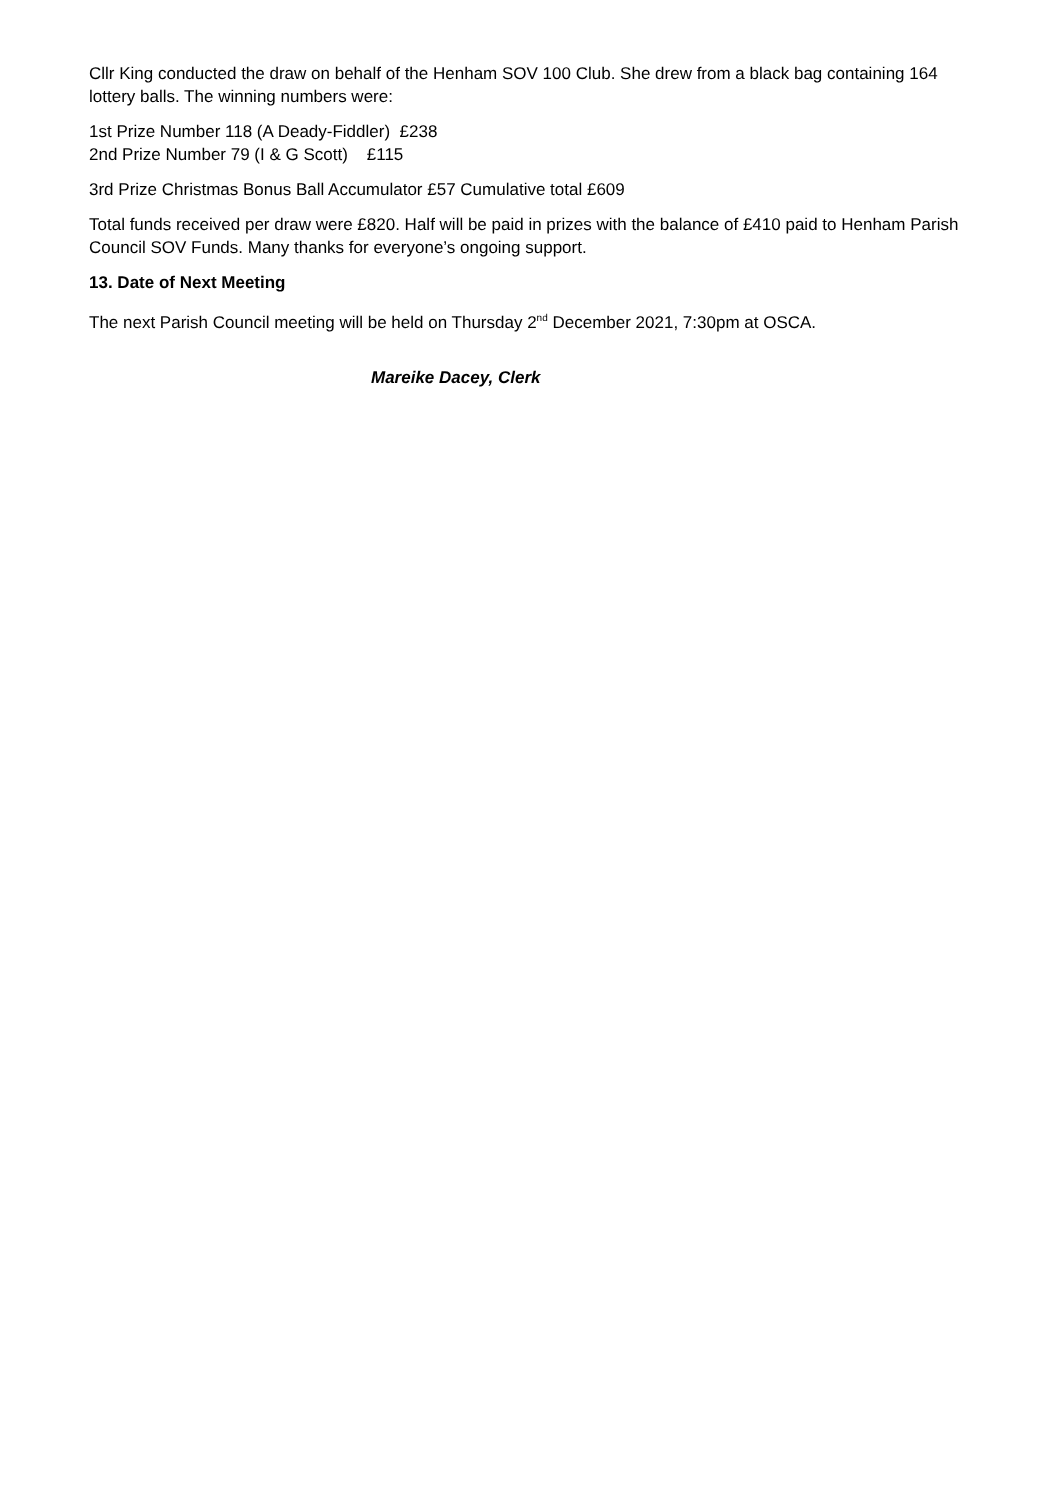Cllr King conducted the draw on behalf of the Henham SOV 100 Club. She drew from a black bag containing 164 lottery balls. The winning numbers were:
1st Prize Number 118 (A Deady-Fiddler) £238
2nd Prize Number 79 (I & G Scott) £115
3rd Prize Christmas Bonus Ball Accumulator £57 Cumulative total £609
Total funds received per draw were £820. Half will be paid in prizes with the balance of £410 paid to Henham Parish Council SOV Funds. Many thanks for everyone’s ongoing support.
13. Date of Next Meeting
The next Parish Council meeting will be held on Thursday 2<sup>nd</sup> December 2021, 7:30pm at OSCA.
Mareike Dacey, Clerk